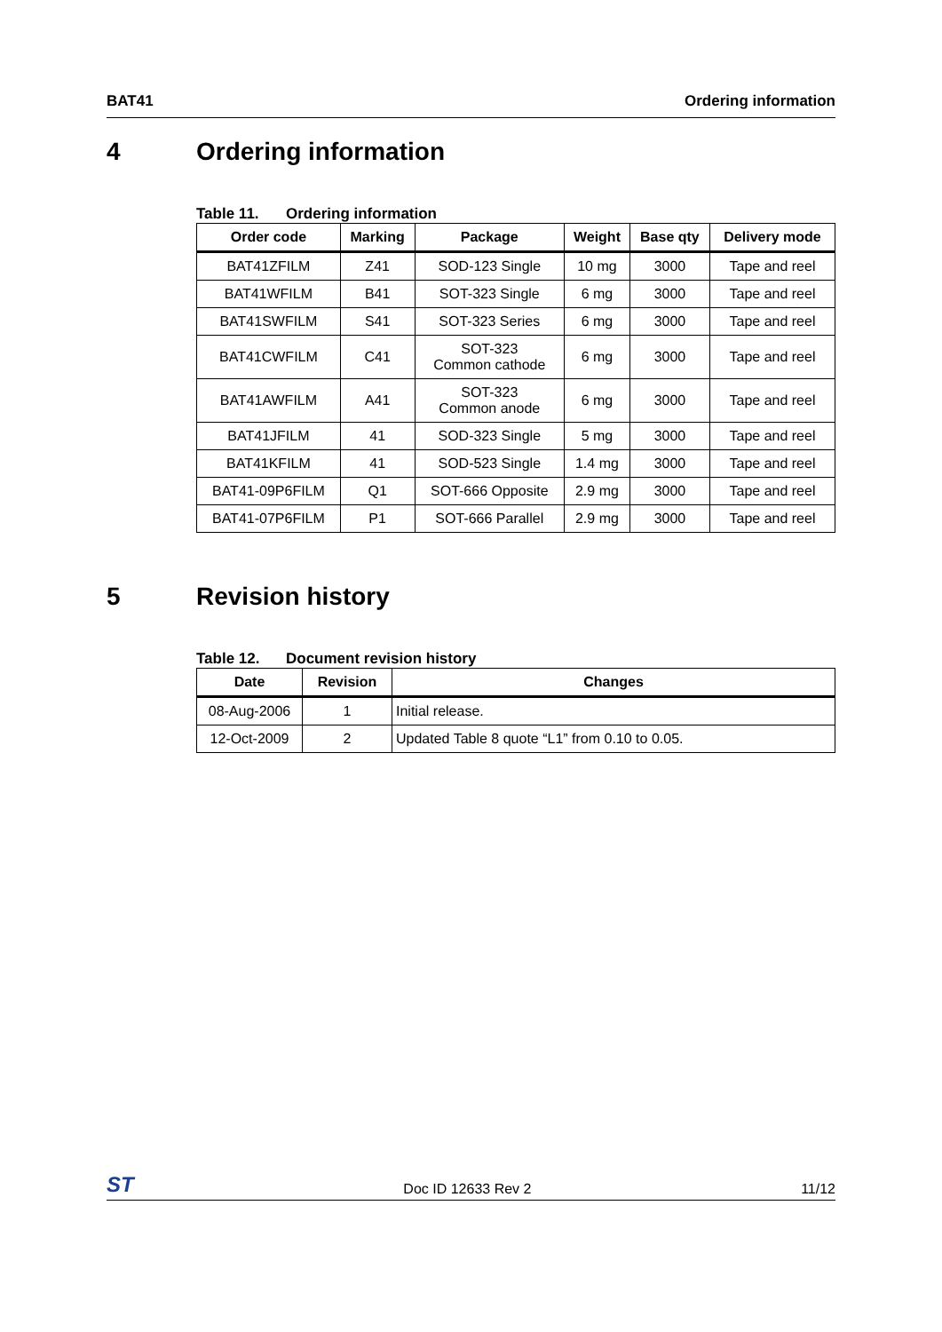BAT41 Ordering information
4 Ordering information
Table 11. Ordering information
| Order code | Marking | Package | Weight | Base qty | Delivery mode |
| --- | --- | --- | --- | --- | --- |
| BAT41ZFILM | Z41 | SOD-123 Single | 10 mg | 3000 | Tape and reel |
| BAT41WFILM | B41 | SOT-323 Single | 6 mg | 3000 | Tape and reel |
| BAT41SWFILM | S41 | SOT-323 Series | 6 mg | 3000 | Tape and reel |
| BAT41CWFILM | C41 | SOT-323 Common cathode | 6 mg | 3000 | Tape and reel |
| BAT41AWFILM | A41 | SOT-323 Common anode | 6 mg | 3000 | Tape and reel |
| BAT41JFILM | 41 | SOD-323 Single | 5 mg | 3000 | Tape and reel |
| BAT41KFILM | 41 | SOD-523 Single | 1.4 mg | 3000 | Tape and reel |
| BAT41-09P6FILM | Q1 | SOT-666 Opposite | 2.9 mg | 3000 | Tape and reel |
| BAT41-07P6FILM | P1 | SOT-666 Parallel | 2.9 mg | 3000 | Tape and reel |
5 Revision history
Table 12. Document revision history
| Date | Revision | Changes |
| --- | --- | --- |
| 08-Aug-2006 | 1 | Initial release. |
| 12-Oct-2009 | 2 | Updated Table 8 quote “L1” from 0.10 to 0.05. |
ST Doc ID 12633 Rev 2 11/12